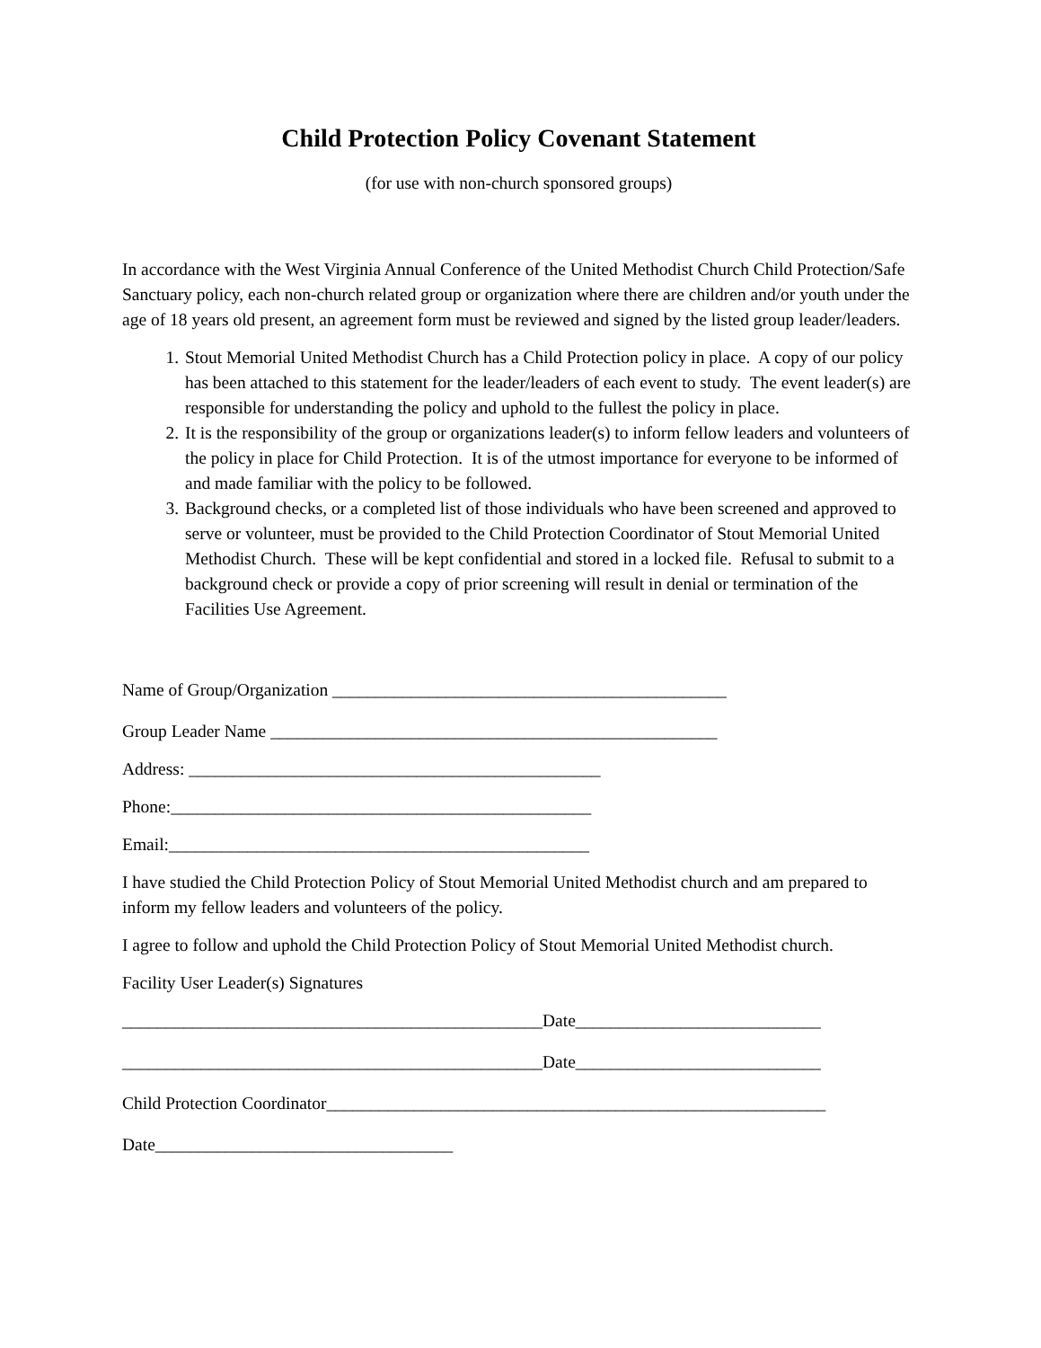Child Protection Policy Covenant Statement
(for use with non-church sponsored groups)
In accordance with the West Virginia Annual Conference of the United Methodist Church Child Protection/Safe Sanctuary policy, each non-church related group or organization where there are children and/or youth under the age of 18 years old present, an agreement form must be reviewed and signed by the listed group leader/leaders.
1. Stout Memorial United Methodist Church has a Child Protection policy in place. A copy of our policy has been attached to this statement for the leader/leaders of each event to study. The event leader(s) are responsible for understanding the policy and uphold to the fullest the policy in place.
2. It is the responsibility of the group or organizations leader(s) to inform fellow leaders and volunteers of the policy in place for Child Protection. It is of the utmost importance for everyone to be informed of and made familiar with the policy to be followed.
3. Background checks, or a completed list of those individuals who have been screened and approved to serve or volunteer, must be provided to the Child Protection Coordinator of Stout Memorial United Methodist Church. These will be kept confidential and stored in a locked file. Refusal to submit to a background check or provide a copy of prior screening will result in denial or termination of the Facilities Use Agreement.
Name of Group/Organization _____________________________________________
Group Leader Name ___________________________________________________
Address: _______________________________________________
Phone:________________________________________________
Email:________________________________________________
I have studied the Child Protection Policy of Stout Memorial United Methodist church and am prepared to inform my fellow leaders and volunteers of the policy.
I agree to follow and uphold the Child Protection Policy of Stout Memorial United Methodist church.
Facility User Leader(s) Signatures
________________________________________________Date____________________________
________________________________________________Date____________________________
Child Protection Coordinator_________________________________________________________
Date__________________________________